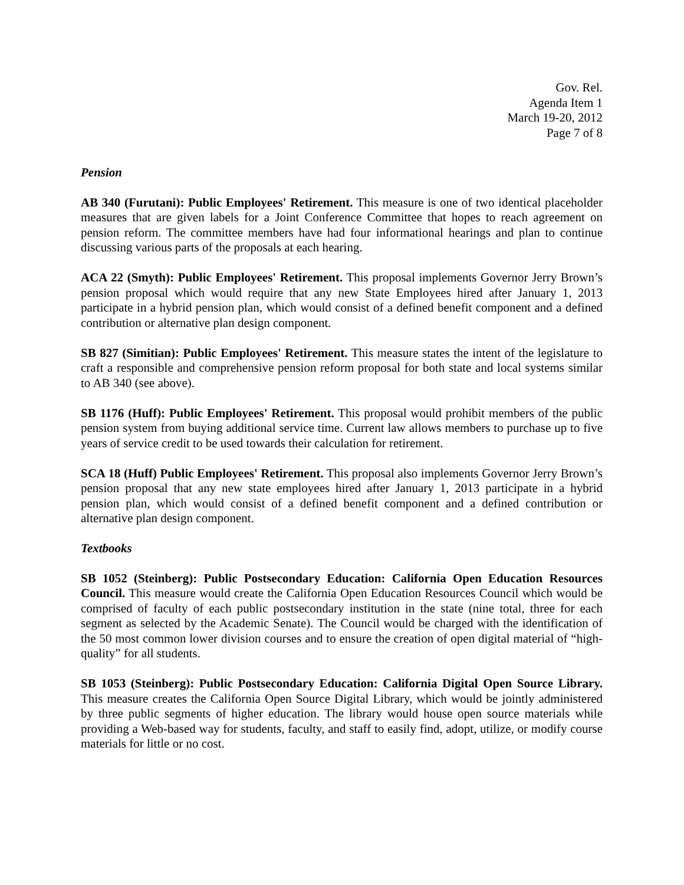Gov. Rel.
Agenda Item 1
March 19-20, 2012
Page 7 of 8
Pension
AB 340 (Furutani): Public Employees' Retirement. This measure is one of two identical placeholder measures that are given labels for a Joint Conference Committee that hopes to reach agreement on pension reform. The committee members have had four informational hearings and plan to continue discussing various parts of the proposals at each hearing.
ACA 22 (Smyth): Public Employees' Retirement. This proposal implements Governor Jerry Brown’s pension proposal which would require that any new State Employees hired after January 1, 2013 participate in a hybrid pension plan, which would consist of a defined benefit component and a defined contribution or alternative plan design component.
SB 827 (Simitian): Public Employees' Retirement. This measure states the intent of the legislature to craft a responsible and comprehensive pension reform proposal for both state and local systems similar to AB 340 (see above).
SB 1176 (Huff): Public Employees' Retirement. This proposal would prohibit members of the public pension system from buying additional service time. Current law allows members to purchase up to five years of service credit to be used towards their calculation for retirement.
SCA 18 (Huff) Public Employees' Retirement. This proposal also implements Governor Jerry Brown’s pension proposal that any new state employees hired after January 1, 2013 participate in a hybrid pension plan, which would consist of a defined benefit component and a defined contribution or alternative plan design component.
Textbooks
SB 1052 (Steinberg): Public Postsecondary Education: California Open Education Resources Council. This measure would create the California Open Education Resources Council which would be comprised of faculty of each public postsecondary institution in the state (nine total, three for each segment as selected by the Academic Senate). The Council would be charged with the identification of the 50 most common lower division courses and to ensure the creation of open digital material of “high-quality” for all students.
SB 1053 (Steinberg): Public Postsecondary Education: California Digital Open Source Library. This measure creates the California Open Source Digital Library, which would be jointly administered by three public segments of higher education. The library would house open source materials while providing a Web-based way for students, faculty, and staff to easily find, adopt, utilize, or modify course materials for little or no cost.